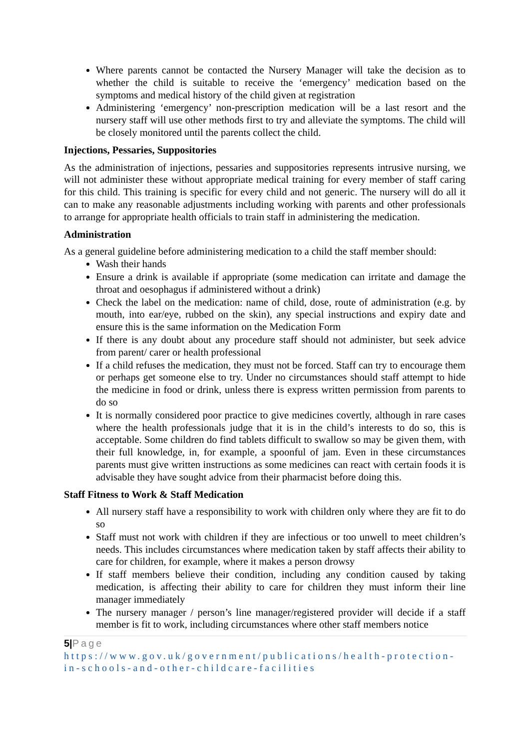Where parents cannot be contacted the Nursery Manager will take the decision as to whether the child is suitable to receive the ‘emergency’ medication based on the symptoms and medical history of the child given at registration
Administering ‘emergency’ non-prescription medication will be a last resort and the nursery staff will use other methods first to try and alleviate the symptoms. The child will be closely monitored until the parents collect the child.
Injections, Pessaries, Suppositories
As the administration of injections, pessaries and suppositories represents intrusive nursing, we will not administer these without appropriate medical training for every member of staff caring for this child. This training is specific for every child and not generic. The nursery will do all it can to make any reasonable adjustments including working with parents and other professionals to arrange for appropriate health officials to train staff in administering the medication.
Administration
As a general guideline before administering medication to a child the staff member should:
Wash their hands
Ensure a drink is available if appropriate (some medication can irritate and damage the throat and oesophagus if administered without a drink)
Check the label on the medication: name of child, dose, route of administration (e.g. by mouth, into ear/eye, rubbed on the skin), any special instructions and expiry date and ensure this is the same information on the Medication Form
If there is any doubt about any procedure staff should not administer, but seek advice from parent/ carer or health professional
If a child refuses the medication, they must not be forced. Staff can try to encourage them or perhaps get someone else to try. Under no circumstances should staff attempt to hide the medicine in food or drink, unless there is express written permission from parents to do so
It is normally considered poor practice to give medicines covertly, although in rare cases where the health professionals judge that it is in the child’s interests to do so, this is acceptable. Some children do find tablets difficult to swallow so may be given them, with their full knowledge, in, for example, a spoonful of jam. Even in these circumstances parents must give written instructions as some medicines can react with certain foods it is advisable they have sought advice from their pharmacist before doing this.
Staff Fitness to Work & Staff Medication
All nursery staff have a responsibility to work with children only where they are fit to do so
Staff must not work with children if they are infectious or too unwell to meet children’s needs. This includes circumstances where medication taken by staff affects their ability to care for children, for example, where it makes a person drowsy
If staff members believe their condition, including any condition caused by taking medication, is affecting their ability to care for children they must inform their line manager immediately
The nursery manager / person’s line manager/registered provider will decide if a staff member is fit to work, including circumstances where other staff members notice
5|Page
https://www.gov.uk/government/publications/health-protection-in-schools-and-other-childcare-facilities